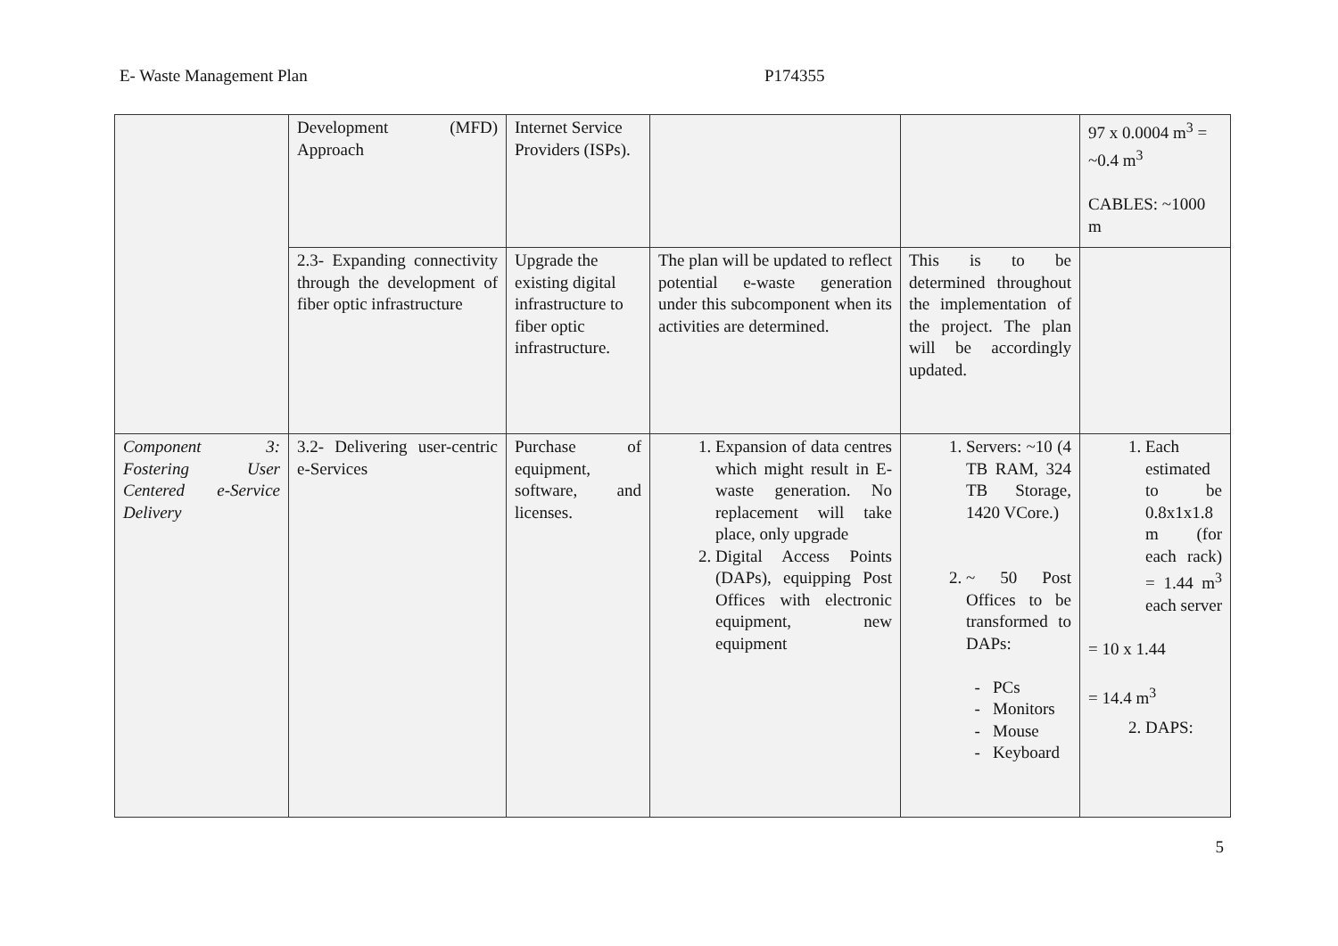E- Waste Management Plan P174355
| | Development (MFD) Approach | Internet Service Providers (ISPs). | | | 97 x 0.0004 m<sup>3</sup> = ~0.4 m<sup>3</sup> CABLES: ~1000 m |
| | 2.3- Expanding connectivity through the development of fiber optic infrastructure | Upgrade the existing digital infrastructure to fiber optic infrastructure. | The plan will be updated to reflect potential e-waste generation under this subcomponent when its activities are determined. | This is to be determined throughout the implementation of the project. The plan will be accordingly updated. | |
| Component 3: Fostering User Centered e-Service Delivery | 3.2- Delivering user-centric e-Services | Purchase of equipment, software, and licenses. | 1. Expansion of data centres which might result in E-waste generation. No replacement will take place, only upgrade 2. Digital Access Points (DAPs), equipping Post Offices with electronic equipment, new equipment | 1. Servers: ~10 (4 TB RAM, 324 TB Storage, 1420 VCore.) 2. ~ 50 Post Offices to be transformed to DAPs: PCs Monitors Mouse Keyboard | 1. Each estimated to be 0.8x1x1.8 m (for each rack) = 1.44 m<sup>3</sup> each server = 10 x 1.44 = 14.4 m<sup>3</sup> 2. DAPS: |
5